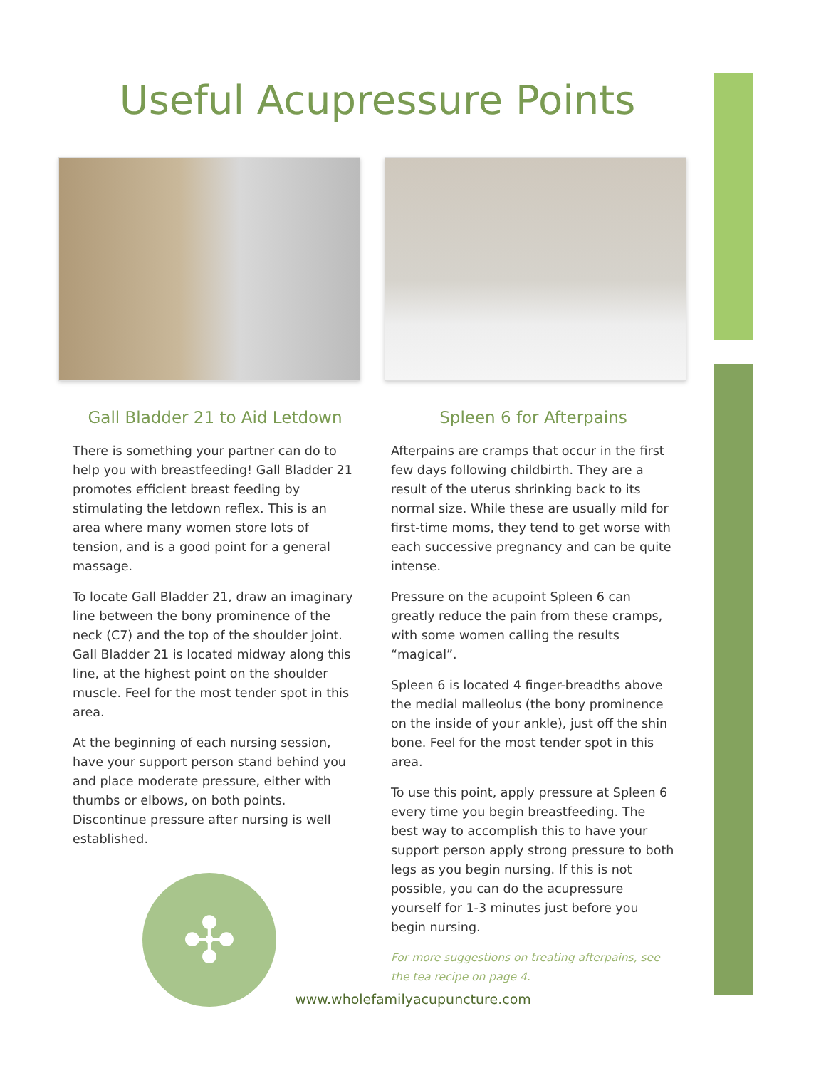Useful Acupressure Points
Gall Bladder 21 to Aid Letdown
There is something your partner can do to help you with breastfeeding! Gall Bladder 21 promotes efficient breast feeding by stimulating the letdown reflex. This is an area where many women store lots of tension, and is a good point for a general massage.
To locate Gall Bladder 21, draw an imaginary line between the bony prominence of the neck (C7) and the top of the shoulder joint. Gall Bladder 21 is located midway along this line, at the highest point on the shoulder muscle. Feel for the most tender spot in this area.
At the beginning of each nursing session, have your support person stand behind you and place moderate pressure, either with thumbs or elbows, on both points. Discontinue pressure after nursing is well established.
✣
Spleen 6 for Afterpains
Afterpains are cramps that occur in the first few days following childbirth. They are a result of the uterus shrinking back to its normal size. While these are usually mild for first-time moms, they tend to get worse with each successive pregnancy and can be quite intense.
Pressure on the acupoint Spleen 6 can greatly reduce the pain from these cramps, with some women calling the results “magical”.
Spleen 6 is located 4 finger-breadths above the medial malleolus (the bony prominence on the inside of your ankle), just off the shin bone. Feel for the most tender spot in this area.
To use this point, apply pressure at Spleen 6 every time you begin breastfeeding. The best way to accomplish this to have your support person apply strong pressure to both legs as you begin nursing. If this is not possible, you can do the acupressure yourself for 1-3 minutes just before you begin nursing.
For more suggestions on treating afterpains, see the tea recipe on page 4.
www.wholefamilyacupuncture.com